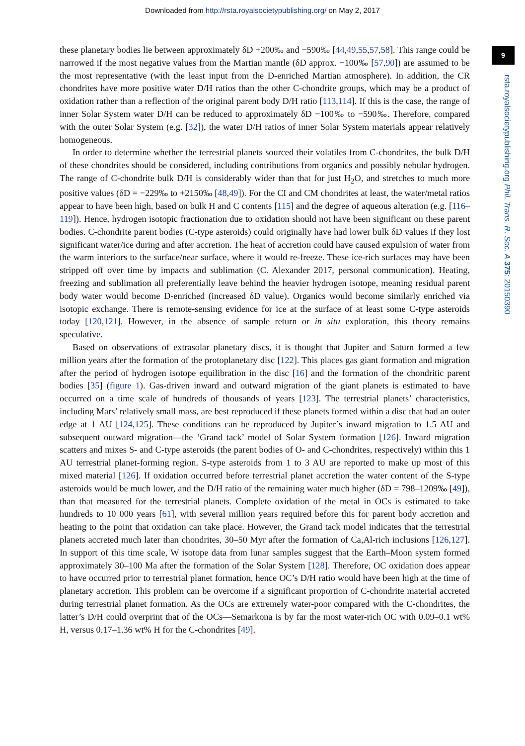Downloaded from http://rsta.royalsocietypublishing.org/ on May 2, 2017
9
rsta.royalsocietypublishing.org Phil. Trans. R. Soc. A 375: 20150390
these planetary bodies lie between approximately δD +200‰ and −590‰ [44,49,55,57,58]. This range could be narrowed if the most negative values from the Martian mantle (δD approx. −100‰ [57,90]) are assumed to be the most representative (with the least input from the D-enriched Martian atmosphere). In addition, the CR chondrites have more positive water D/H ratios than the other C-chondrite groups, which may be a product of oxidation rather than a reflection of the original parent body D/H ratio [113,114]. If this is the case, the range of inner Solar System water D/H can be reduced to approximately δD −100‰ to −590‰. Therefore, compared with the outer Solar System (e.g. [32]), the water D/H ratios of inner Solar System materials appear relatively homogeneous.
In order to determine whether the terrestrial planets sourced their volatiles from C-chondrites, the bulk D/H of these chondrites should be considered, including contributions from organics and possibly nebular hydrogen. The range of C-chondrite bulk D/H is considerably wider than that for just H<sub>2</sub>O, and stretches to much more positive values (δD = −229‰ to +2150‰ [48,49]). For the CI and CM chondrites at least, the water/metal ratios appear to have been high, based on bulk H and C contents [115] and the degree of aqueous alteration (e.g. [116–119]). Hence, hydrogen isotopic fractionation due to oxidation should not have been significant on these parent bodies. C-chondrite parent bodies (C-type asteroids) could originally have had lower bulk δD values if they lost significant water/ice during and after accretion. The heat of accretion could have caused expulsion of water from the warm interiors to the surface/near surface, where it would re-freeze. These ice-rich surfaces may have been stripped off over time by impacts and sublimation (C. Alexander 2017, personal communication). Heating, freezing and sublimation all preferentially leave behind the heavier hydrogen isotope, meaning residual parent body water would become D-enriched (increased δD value). Organics would become similarly enriched via isotopic exchange. There is remote-sensing evidence for ice at the surface of at least some C-type asteroids today [120,121]. However, in the absence of sample return or in situ exploration, this theory remains speculative.
Based on observations of extrasolar planetary discs, it is thought that Jupiter and Saturn formed a few million years after the formation of the protoplanetary disc [122]. This places gas giant formation and migration after the period of hydrogen isotope equilibration in the disc [16] and the formation of the chondritic parent bodies [35] (figure 1). Gas-driven inward and outward migration of the giant planets is estimated to have occurred on a time scale of hundreds of thousands of years [123]. The terrestrial planets’ characteristics, including Mars’ relatively small mass, are best reproduced if these planets formed within a disc that had an outer edge at 1 AU [124,125]. These conditions can be reproduced by Jupiter’s inward migration to 1.5 AU and subsequent outward migration—the ‘Grand tack’ model of Solar System formation [126]. Inward migration scatters and mixes S- and C-type asteroids (the parent bodies of O- and C-chondrites, respectively) within this 1 AU terrestrial planet-forming region. S-type asteroids from 1 to 3 AU are reported to make up most of this mixed material [126]. If oxidation occurred before terrestrial planet accretion the water content of the S-type asteroids would be much lower, and the D/H ratio of the remaining water much higher (δD = 798–1209‰ [49]), than that measured for the terrestrial planets. Complete oxidation of the metal in OCs is estimated to take hundreds to 10 000 years [61], with several million years required before this for parent body accretion and heating to the point that oxidation can take place. However, the Grand tack model indicates that the terrestrial planets accreted much later than chondrites, 30–50 Myr after the formation of Ca,Al-rich inclusions [126,127]. In support of this time scale, W isotope data from lunar samples suggest that the Earth–Moon system formed approximately 30–100 Ma after the formation of the Solar System [128]. Therefore, OC oxidation does appear to have occurred prior to terrestrial planet formation, hence OC’s D/H ratio would have been high at the time of planetary accretion. This problem can be overcome if a significant proportion of C-chondrite material accreted during terrestrial planet formation. As the OCs are extremely water-poor compared with the C-chondrites, the latter’s D/H could overprint that of the OCs—Semarkona is by far the most water-rich OC with 0.09–0.1 wt% H, versus 0.17–1.36 wt% H for the C-chondrites [49].